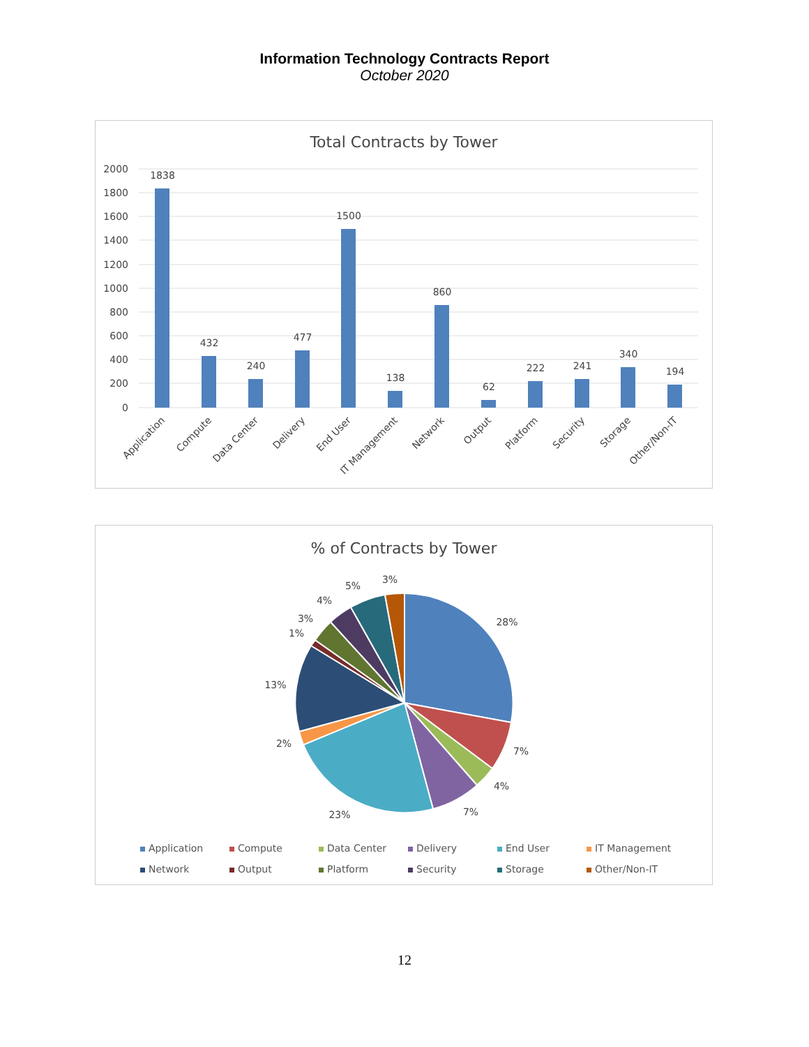Information Technology Contracts Report
October 2020
Total Contracts by Tower
2000
1800
1600
1400
1200
1000
800
600
400
200
0
1838
432
240
477
1500
138
860
62
222
241
340
194
Application
Compute
Data Center
Delivery
End User
IT Management
Network
Output
Platform
Security
Storage
Other/Non-IT
% of Contracts by Tower
28%
7%
4%
7%
23%
2%
13%
1%
3%
4%
5%
3%
Application Compute Data Center Delivery End User IT Management Network Output Platform Security Storage Other/Non-IT
12